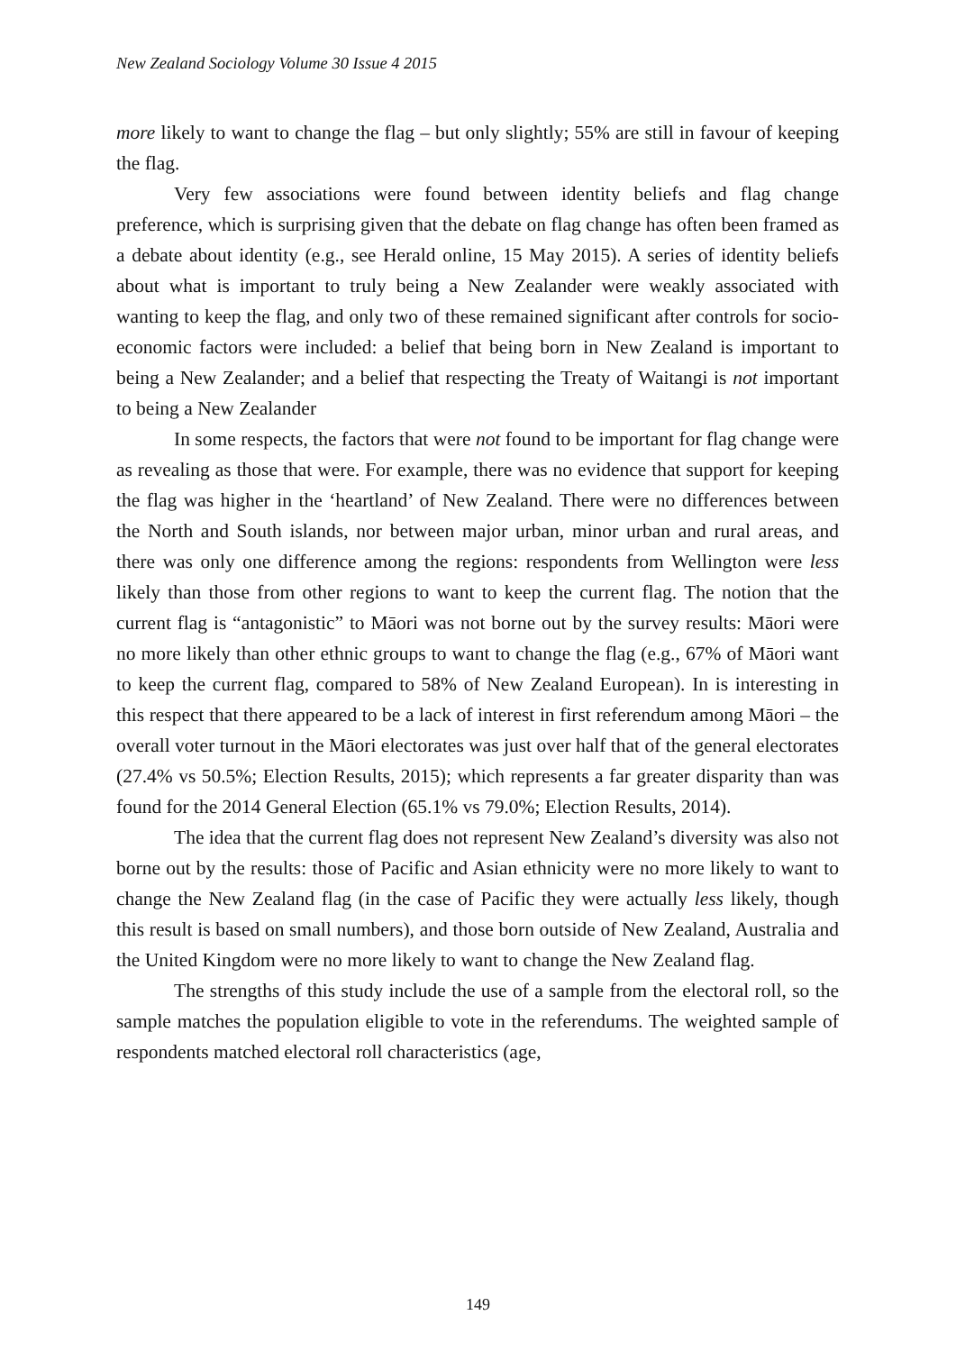New Zealand Sociology Volume 30 Issue 4 2015
more likely to want to change the flag – but only slightly; 55% are still in favour of keeping the flag.
Very few associations were found between identity beliefs and flag change preference, which is surprising given that the debate on flag change has often been framed as a debate about identity (e.g., see Herald online, 15 May 2015). A series of identity beliefs about what is important to truly being a New Zealander were weakly associated with wanting to keep the flag, and only two of these remained significant after controls for socio-economic factors were included: a belief that being born in New Zealand is important to being a New Zealander; and a belief that respecting the Treaty of Waitangi is not important to being a New Zealander
In some respects, the factors that were not found to be important for flag change were as revealing as those that were. For example, there was no evidence that support for keeping the flag was higher in the ‘heartland’ of New Zealand. There were no differences between the North and South islands, nor between major urban, minor urban and rural areas, and there was only one difference among the regions: respondents from Wellington were less likely than those from other regions to want to keep the current flag. The notion that the current flag is “antagonistic” to Māori was not borne out by the survey results: Māori were no more likely than other ethnic groups to want to change the flag (e.g., 67% of Māori want to keep the current flag, compared to 58% of New Zealand European). In is interesting in this respect that there appeared to be a lack of interest in first referendum among Māori – the overall voter turnout in the Māori electorates was just over half that of the general electorates (27.4% vs 50.5%; Election Results, 2015); which represents a far greater disparity than was found for the 2014 General Election (65.1% vs 79.0%; Election Results, 2014).
The idea that the current flag does not represent New Zealand’s diversity was also not borne out by the results: those of Pacific and Asian ethnicity were no more likely to want to change the New Zealand flag (in the case of Pacific they were actually less likely, though this result is based on small numbers), and those born outside of New Zealand, Australia and the United Kingdom were no more likely to want to change the New Zealand flag.
The strengths of this study include the use of a sample from the electoral roll, so the sample matches the population eligible to vote in the referendums. The weighted sample of respondents matched electoral roll characteristics (age,
149